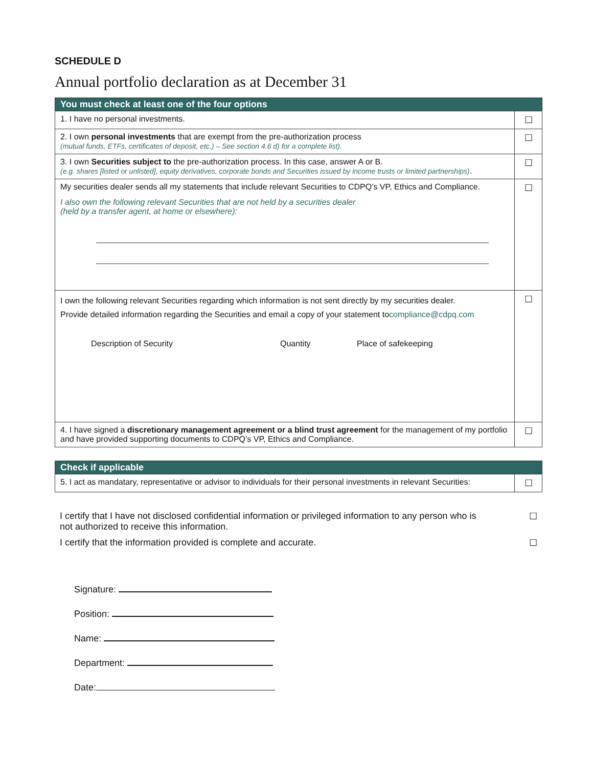SCHEDULE D
Annual portfolio declaration as at December 31
| You must check at least one of the four options | |
| --- | --- |
| 1. I have no personal investments. | ☐ |
| 2. I own personal investments that are exempt from the pre-authorization process (mutual funds, ETFs, certificates of deposit, etc.) – See section 4.6 d) for a complete list). | ☐ |
| 3. I own Securities subject to the pre-authorization process. In this case, answer A or B. (e.g. shares [listed or unlisted], equity derivatives, corporate bonds and Securities issued by income trusts or limited partnerships) . | ☐ |
| My securities dealer sends all my statements that include relevant Securities to CDPQ’s VP, Ethics and Compliance. I also own the following relevant Securities that are not held by a securities dealer (held by a transfer agent, at home or elsewhere): | ☐ |
| I own the following relevant Securities regarding which information is not sent directly by my securities dealer. Provide detailed information regarding the Securities and email a copy of your statement to compliance@cdpq.com Description of Security Quantity Place of safekeeping | ☐ |
| 4. I have signed a discretionary management agreement or a blind trust agreement for the management of my portfolio and have provided supporting documents to CDPQ’s VP, Ethics and Compliance. | ☐ |
| Check if applicable | |
| --- | --- |
| 5. I act as mandatary, representative or advisor to individuals for their personal investments in relevant Securities: | ☐ |
I certify that I have not disclosed confidential information or privileged information to any person who is
not authorized to receive this information. ☐
I certify that the information provided is complete and accurate. ☐
Signature:
Position:
Name:
Department:
Date: